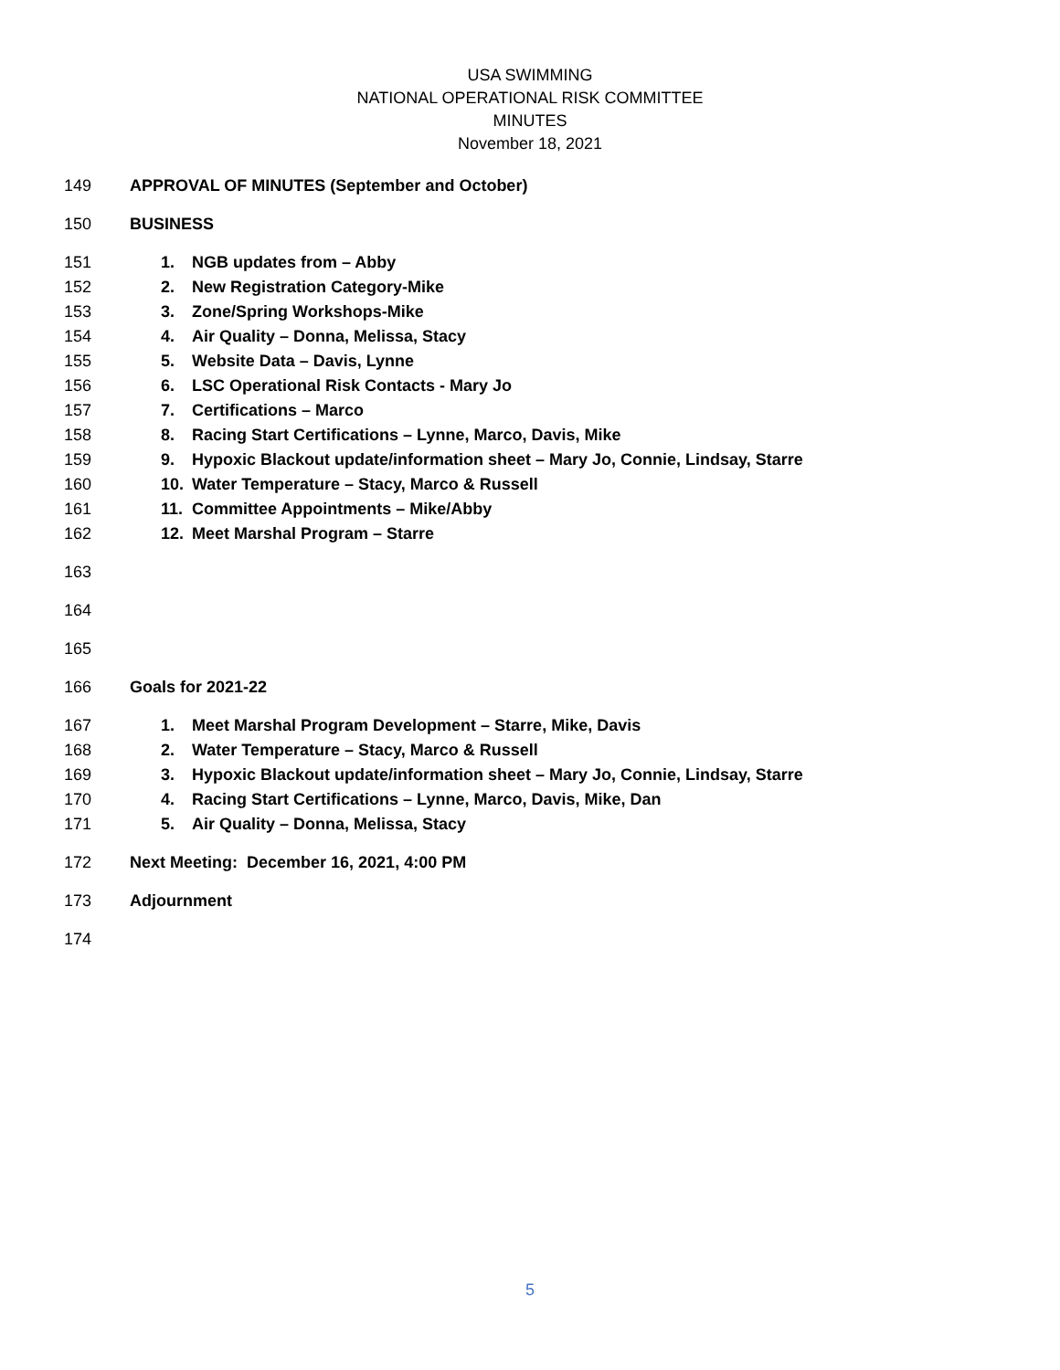USA SWIMMING
NATIONAL OPERATIONAL RISK COMMITTEE
MINUTES
November 18, 2021
149 APPROVAL OF MINUTES (September and October)
150 BUSINESS
151 1. NGB updates from – Abby
152 2. New Registration Category-Mike
153 3. Zone/Spring Workshops-Mike
154 4. Air Quality – Donna, Melissa, Stacy
155 5. Website Data – Davis, Lynne
156 6. LSC Operational Risk Contacts - Mary Jo
157 7. Certifications – Marco
158 8. Racing Start Certifications – Lynne, Marco, Davis, Mike
159 9. Hypoxic Blackout update/information sheet – Mary Jo, Connie, Lindsay, Starre
160 10. Water Temperature – Stacy, Marco & Russell
161 11. Committee Appointments – Mike/Abby
162 12. Meet Marshal Program – Starre
163
164
165
166 Goals for 2021-22
167 1. Meet Marshal Program Development – Starre, Mike, Davis
168 2. Water Temperature – Stacy, Marco & Russell
169 3. Hypoxic Blackout update/information sheet – Mary Jo, Connie, Lindsay, Starre
170 4. Racing Start Certifications – Lynne, Marco, Davis, Mike, Dan
171 5. Air Quality – Donna, Melissa, Stacy
172 Next Meeting: December 16, 2021, 4:00 PM
173 Adjournment
174
5